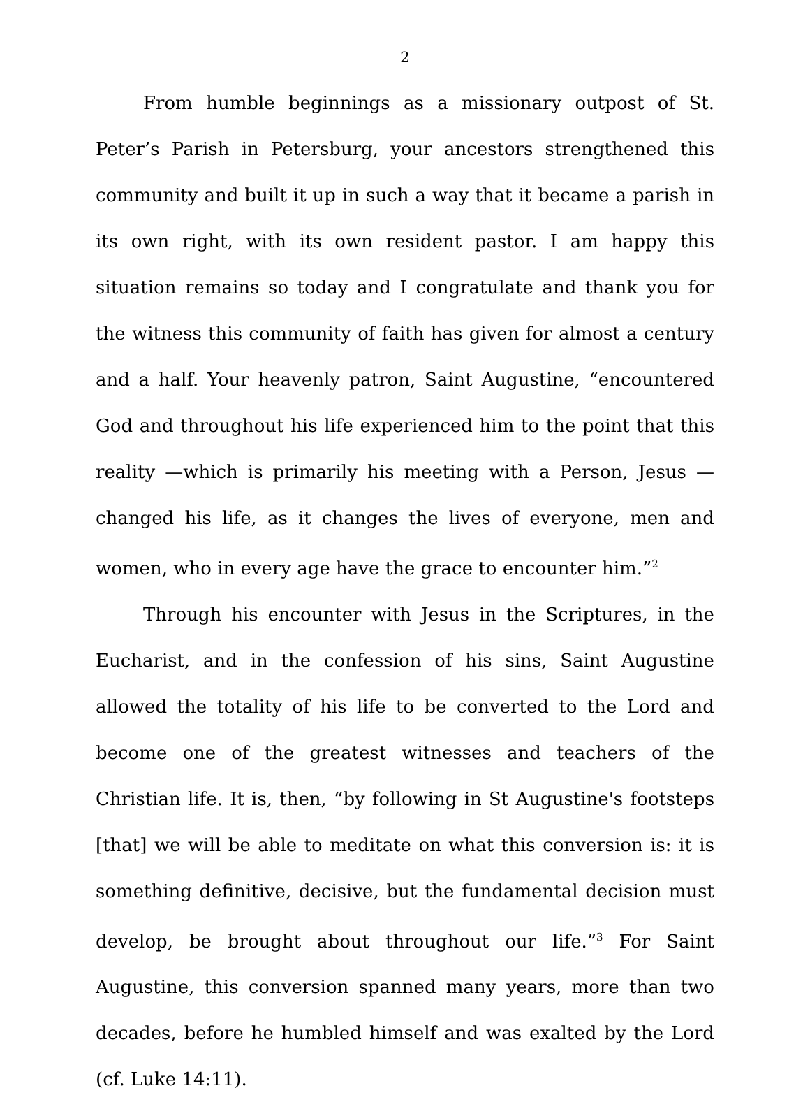2
From humble beginnings as a missionary outpost of St. Peter’s Parish in Petersburg, your ancestors strengthened this community and built it up in such a way that it became a parish in its own right, with its own resident pastor. I am happy this situation remains so today and I congratulate and thank you for the witness this community of faith has given for almost a century and a half. Your heavenly patron, Saint Augustine, “encountered God and throughout his life experienced him to the point that this reality —which is primarily his meeting with a Person, Jesus — changed his life, as it changes the lives of everyone, men and women, who in every age have the grace to encounter him.”<sup>2</sup>
Through his encounter with Jesus in the Scriptures, in the Eucharist, and in the confession of his sins, Saint Augustine allowed the totality of his life to be converted to the Lord and become one of the greatest witnesses and teachers of the Christian life. It is, then, “by following in St Augustine's footsteps [that] we will be able to meditate on what this conversion is: it is something definitive, decisive, but the fundamental decision must develop, be brought about throughout our life.”<sup>3</sup> For Saint Augustine, this conversion spanned many years, more than two decades, before he humbled himself and was exalted by the Lord (cf. Luke 14:11).